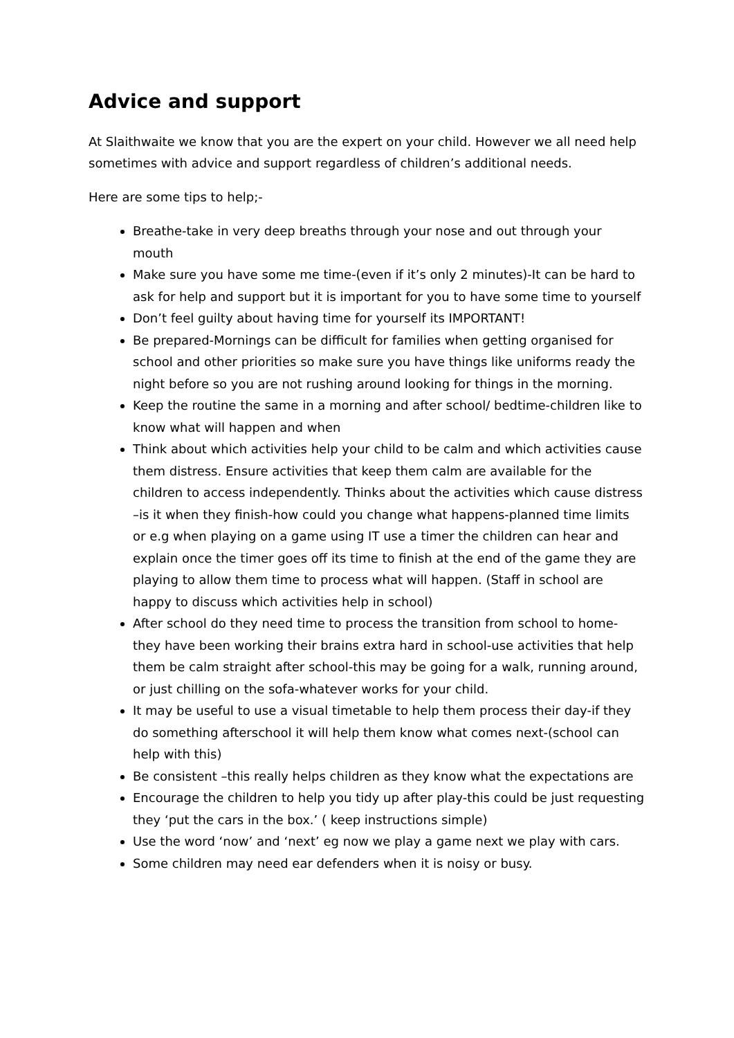Advice and support
At Slaithwaite we know that you are the expert on your child. However we all need help sometimes with advice and support regardless of children’s additional needs.
Here are some tips to help;-
Breathe-take in very deep breaths through your nose and out through your mouth
Make sure you have some me time-(even if it’s only 2 minutes)-It can be hard to ask for help and support but it is important for you to have some time to yourself
Don’t feel guilty about having time for yourself its IMPORTANT!
Be prepared-Mornings can be difficult for families when getting organised for school and other priorities so make sure you have things like uniforms ready the night before so you are not rushing around looking for things in the morning.
Keep the routine the same in a morning and after school/ bedtime-children like to know what will happen and when
Think about which activities help your child to be calm and which activities cause them distress. Ensure activities that keep them calm are available for the children to access independently. Thinks about the activities which cause distress –is it when they finish-how could you change what happens-planned time limits or e.g when playing on a game using IT use a timer the children can hear and explain once the timer goes off its time to finish at the end of the game they are playing to allow them time to process what will happen. (Staff in school are happy to discuss which activities help in school)
After school do they need time to process the transition from school to home-they have been working their brains extra hard in school-use activities that help them be calm straight after school-this may be going for a walk, running around, or just chilling on the sofa-whatever works for your child.
It may be useful to use a visual timetable to help them process their day-if they do something afterschool it will help them know what comes next-(school can help with this)
Be consistent –this really helps children as they know what the expectations are
Encourage the children to help you tidy up after play-this could be just requesting they ‘put the cars in the box.’ ( keep instructions simple)
Use the word ‘now’ and ‘next’ eg now we play a game next we play with cars.
Some children may need ear defenders when it is noisy or busy.